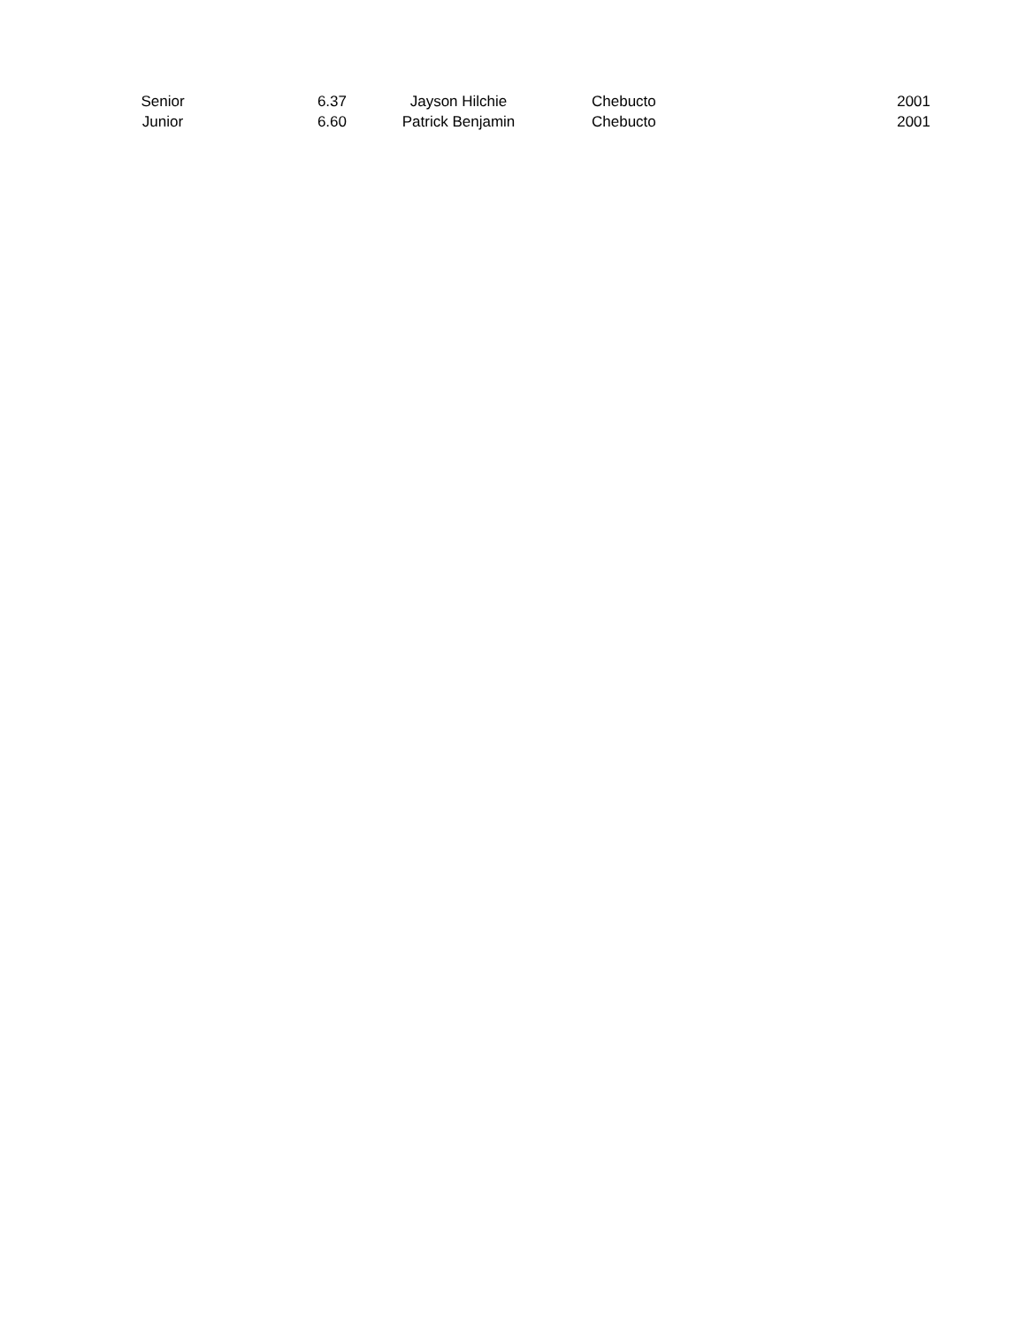| Senior | 6.37 | Jayson Hilchie | Chebucto | 2001 |
| Junior | 6.60 | Patrick Benjamin | Chebucto | 2001 |